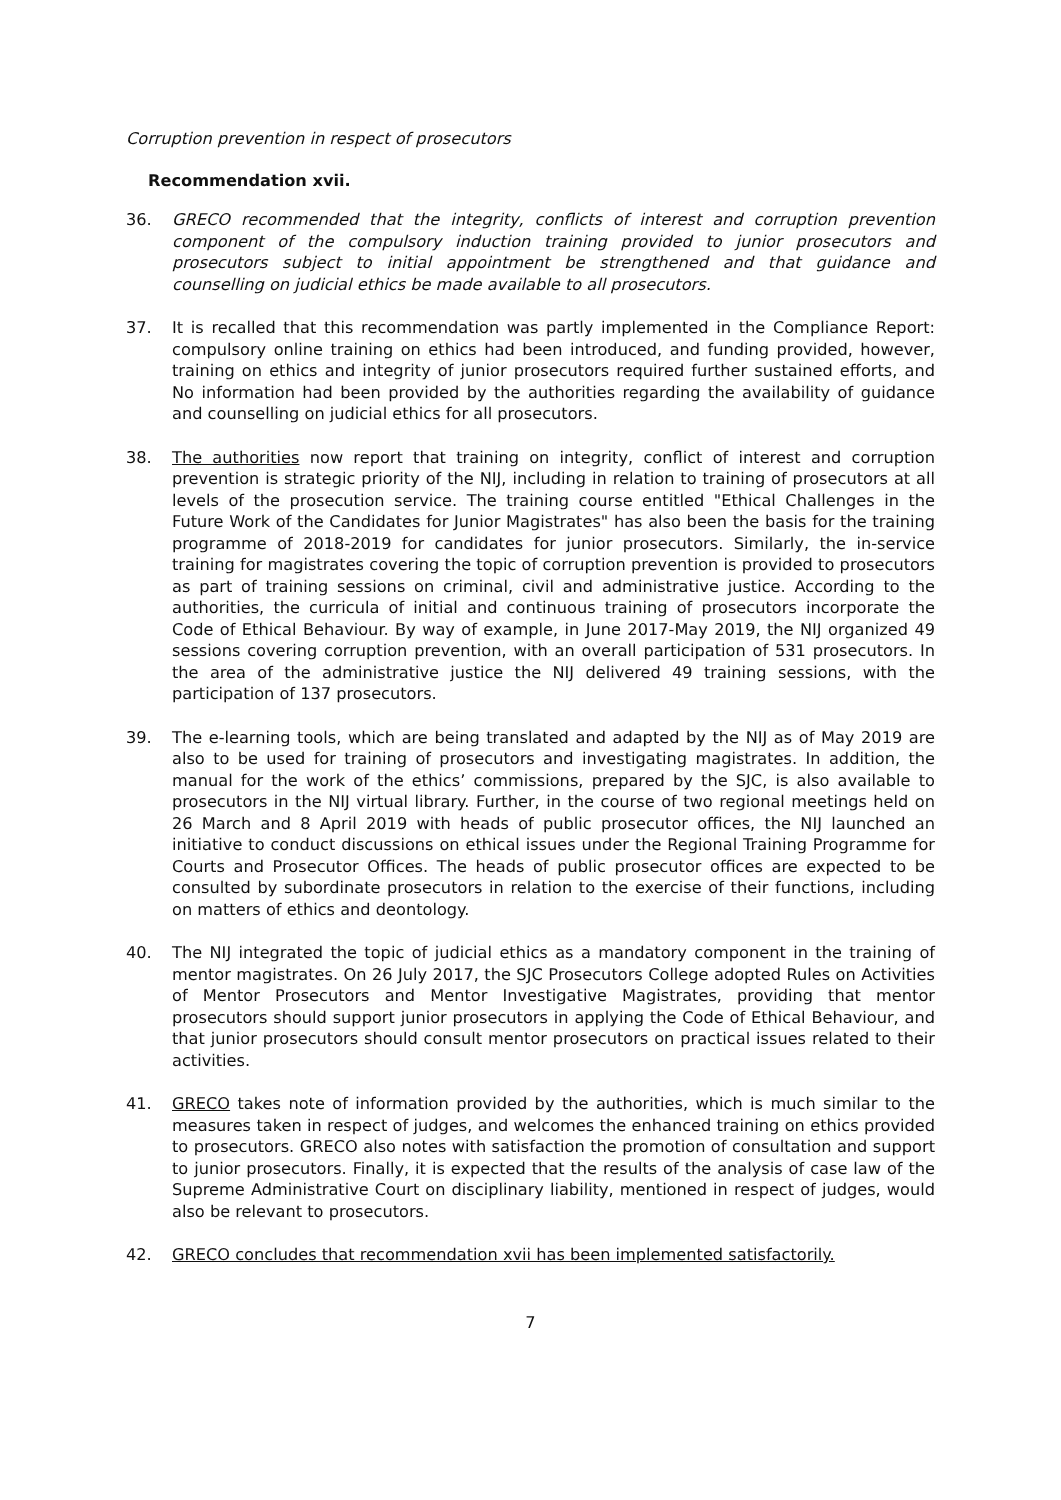Corruption prevention in respect of prosecutors
Recommendation xvii.
36. GRECO recommended that the integrity, conflicts of interest and corruption prevention component of the compulsory induction training provided to junior prosecutors and prosecutors subject to initial appointment be strengthened and that guidance and counselling on judicial ethics be made available to all prosecutors.
37. It is recalled that this recommendation was partly implemented in the Compliance Report: compulsory online training on ethics had been introduced, and funding provided, however, training on ethics and integrity of junior prosecutors required further sustained efforts, and No information had been provided by the authorities regarding the availability of guidance and counselling on judicial ethics for all prosecutors.
38. The authorities now report that training on integrity, conflict of interest and corruption prevention is strategic priority of the NIJ, including in relation to training of prosecutors at all levels of the prosecution service. The training course entitled "Ethical Challenges in the Future Work of the Candidates for Junior Magistrates" has also been the basis for the training programme of 2018-2019 for candidates for junior prosecutors. Similarly, the in-service training for magistrates covering the topic of corruption prevention is provided to prosecutors as part of training sessions on criminal, civil and administrative justice. According to the authorities, the curricula of initial and continuous training of prosecutors incorporate the Code of Ethical Behaviour. By way of example, in June 2017-May 2019, the NIJ organized 49 sessions covering corruption prevention, with an overall participation of 531 prosecutors. In the area of the administrative justice the NIJ delivered 49 training sessions, with the participation of 137 prosecutors.
39. The e-learning tools, which are being translated and adapted by the NIJ as of May 2019 are also to be used for training of prosecutors and investigating magistrates. In addition, the manual for the work of the ethics’ commissions, prepared by the SJC, is also available to prosecutors in the NIJ virtual library. Further, in the course of two regional meetings held on 26 March and 8 April 2019 with heads of public prosecutor offices, the NIJ launched an initiative to conduct discussions on ethical issues under the Regional Training Programme for Courts and Prosecutor Offices. The heads of public prosecutor offices are expected to be consulted by subordinate prosecutors in relation to the exercise of their functions, including on matters of ethics and deontology.
40. The NIJ integrated the topic of judicial ethics as a mandatory component in the training of mentor magistrates. On 26 July 2017, the SJC Prosecutors College adopted Rules on Activities of Mentor Prosecutors and Mentor Investigative Magistrates, providing that mentor prosecutors should support junior prosecutors in applying the Code of Ethical Behaviour, and that junior prosecutors should consult mentor prosecutors on practical issues related to their activities.
41. GRECO takes note of information provided by the authorities, which is much similar to the measures taken in respect of judges, and welcomes the enhanced training on ethics provided to prosecutors. GRECO also notes with satisfaction the promotion of consultation and support to junior prosecutors. Finally, it is expected that the results of the analysis of case law of the Supreme Administrative Court on disciplinary liability, mentioned in respect of judges, would also be relevant to prosecutors.
42. GRECO concludes that recommendation xvii has been implemented satisfactorily.
7